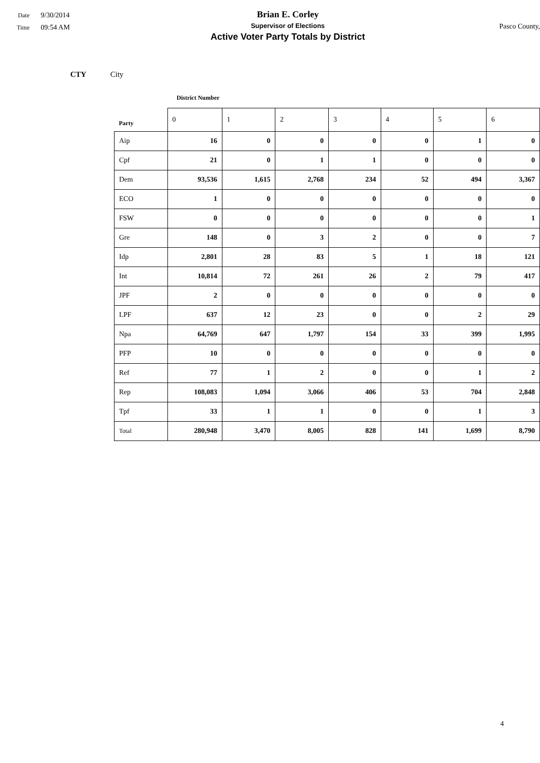Date 9/30/2014
Time 09:54 AM
Brian E. Corley
Supervisor of Elections
Active Voter Party Totals by District
Pasco County,
CTY City
District Number
| Party | 0 | 1 | 2 | 3 | 4 | 5 | 6 |
| --- | --- | --- | --- | --- | --- | --- | --- |
| Aip | 16 | 0 | 0 | 0 | 0 | 1 | 0 |
| Cpf | 21 | 0 | 1 | 1 | 0 | 0 | 0 |
| Dem | 93,536 | 1,615 | 2,768 | 234 | 52 | 494 | 3,367 |
| ECO | 1 | 0 | 0 | 0 | 0 | 0 | 0 |
| FSW | 0 | 0 | 0 | 0 | 0 | 0 | 1 |
| Gre | 148 | 0 | 3 | 2 | 0 | 0 | 7 |
| Idp | 2,801 | 28 | 83 | 5 | 1 | 18 | 121 |
| Int | 10,814 | 72 | 261 | 26 | 2 | 79 | 417 |
| JPF | 2 | 0 | 0 | 0 | 0 | 0 | 0 |
| LPF | 637 | 12 | 23 | 0 | 0 | 2 | 29 |
| Npa | 64,769 | 647 | 1,797 | 154 | 33 | 399 | 1,995 |
| PFP | 10 | 0 | 0 | 0 | 0 | 0 | 0 |
| Ref | 77 | 1 | 2 | 0 | 0 | 1 | 2 |
| Rep | 108,083 | 1,094 | 3,066 | 406 | 53 | 704 | 2,848 |
| Tpf | 33 | 1 | 1 | 0 | 0 | 1 | 3 |
| Total | 280,948 | 3,470 | 8,005 | 828 | 141 | 1,699 | 8,790 |
4